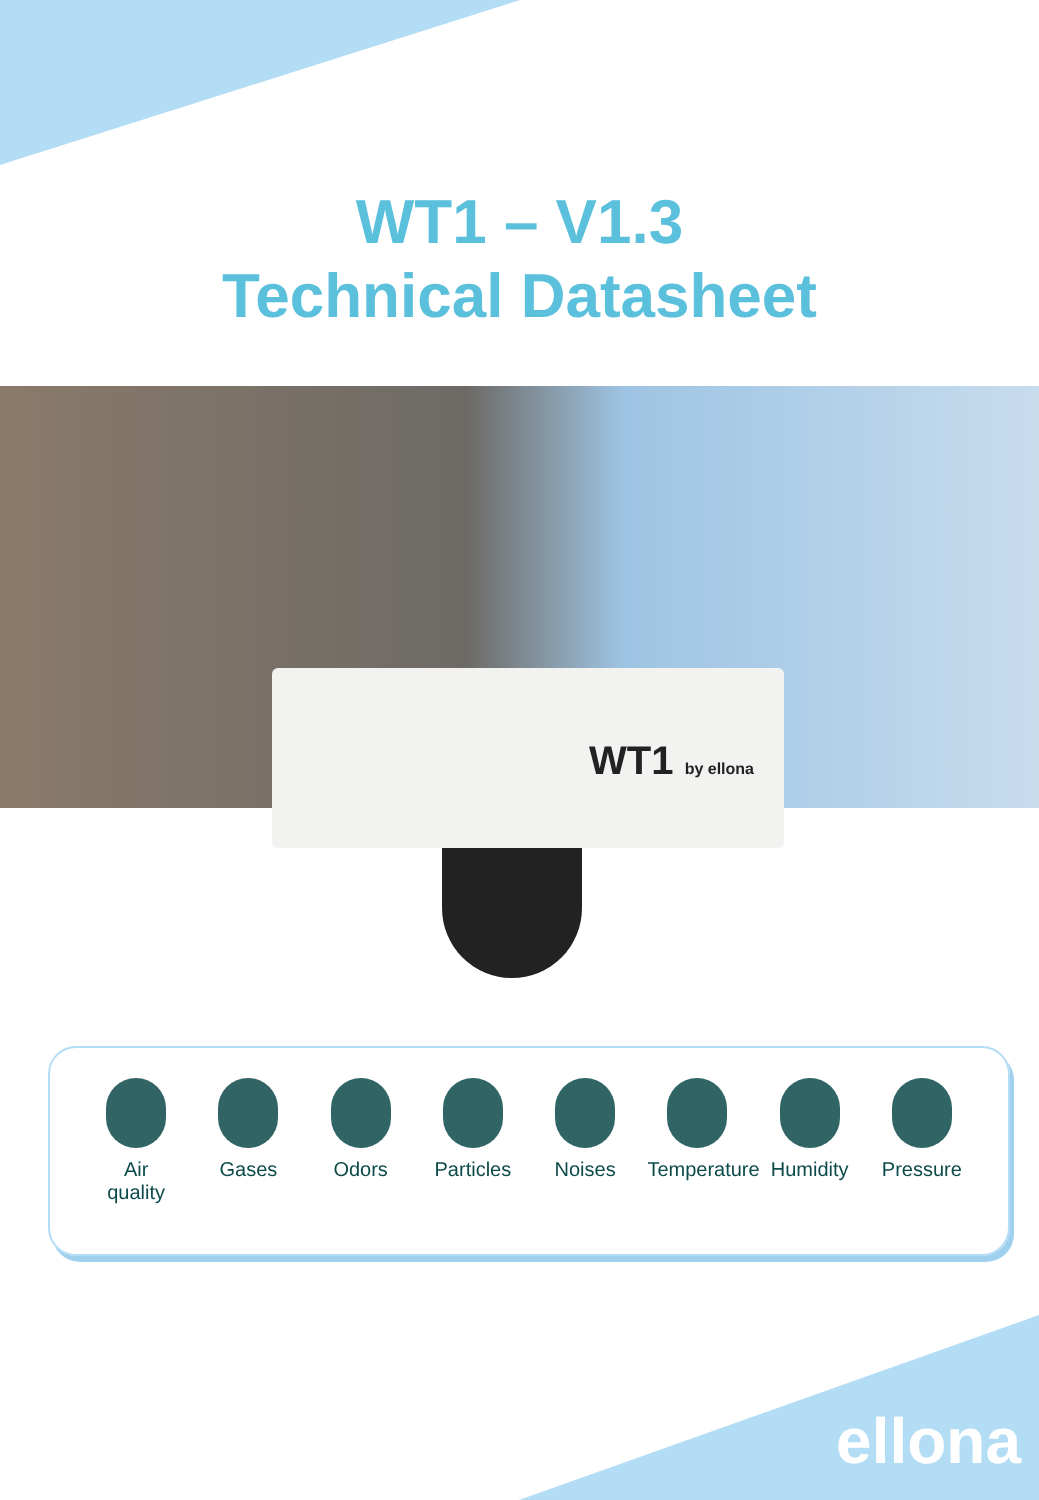WT1 – V1.3
Technical Datasheet
WT1 by ellona
Air
quality
Gases Odors Particles
Noises Temperature
Humidity Pressure
ellona